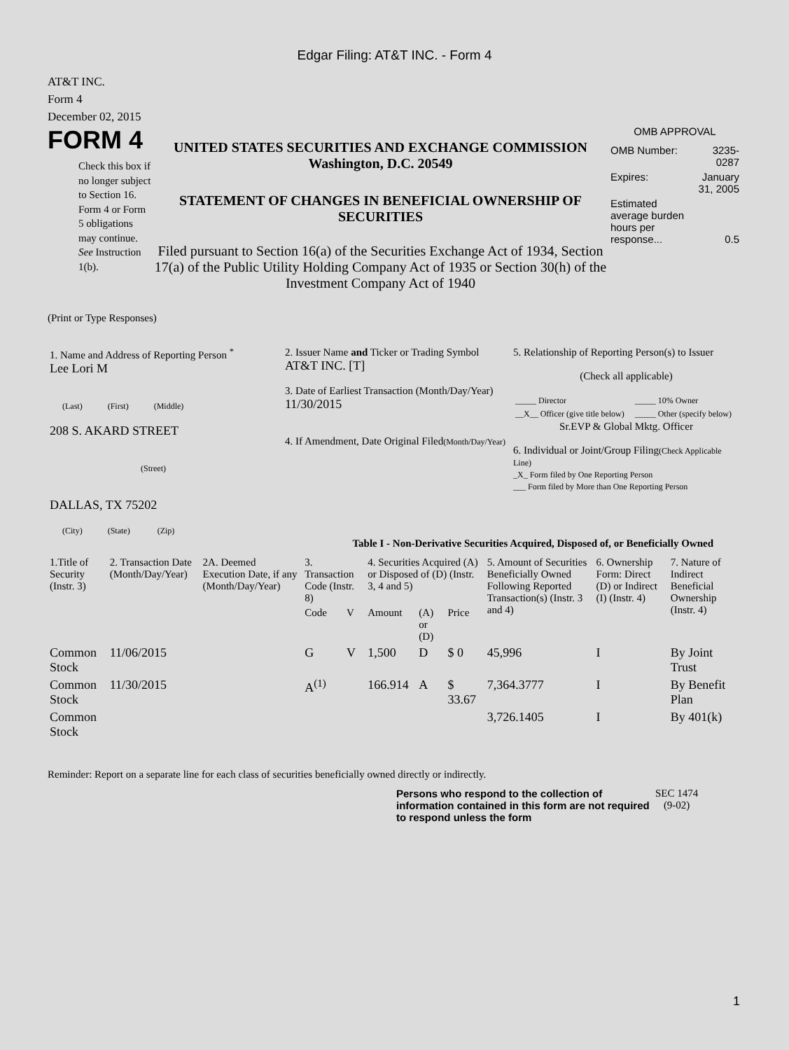Edgar Filing: AT&T INC. - Form 4
AT&T INC.
Form 4
December 02, 2015
FORM 4
Check this box if no longer subject to Section 16. Form 4 or Form 5 obligations may continue. See Instruction 1(b).
UNITED STATES SECURITIES AND EXCHANGE COMMISSION
Washington, D.C. 20549
STATEMENT OF CHANGES IN BENEFICIAL OWNERSHIP OF SECURITIES
Filed pursuant to Section 16(a) of the Securities Exchange Act of 1934, Section 17(a) of the Public Utility Holding Company Act of 1935 or Section 30(h) of the Investment Company Act of 1940
OMB APPROVAL
| OMB Number: | 3235-0287 |
| Expires: | January 31, 2005 |
| Estimated average burden hours per response... | 0.5 |
(Print or Type Responses)
| 1. Name and Address of Reporting Person <sup>*</sup> Lee Lori M (Last) (First) (Middle) 208 S. AKARD STREET (Street) DALLAS, TX 75202 (City) (State) (Zip) | 2. Issuer Name and Ticker or Trading Symbol AT&T INC. [T] 3. Date of Earliest Transaction (Month/Day/Year) 11/30/2015 4. If Amendment, Date Original Filed (Month/Day/Year) | 5. Relationship of Reporting Person(s) to Issuer (Check all applicable) / _____ Director / _____ 10% Owner / / __X__ Officer (give title below) / _____ Other (specify below) / Sr.EVP & Global Mktg. Officer 6. Individual or Joint/Group Filing (Check Applicable Line) _X_ Form filed by One Reporting Person ___ Form filed by More than One Reporting Person |
Table I - Non-Derivative Securities Acquired, Disposed of, or Beneficially Owned
| 1.Title of Security (Instr. 3) | 2. Transaction Date (Month/Day/Year) | 2A. Deemed Execution Date, if any (Month/Day/Year) | 3. Transaction Code (Instr. 8) | | 4. Securities Acquired (A) or Disposed of (D) (Instr. 3, 4 and 5) | | | 5. Amount of Securities Beneficially Owned Following Reported Transaction(s) (Instr. 3 and 4) | 6. Ownership Form: Direct (D) or Indirect (I) (Instr. 4) | 7. Nature of Indirect Beneficial Ownership (Instr. 4) |
| --- | --- | --- | --- | --- | --- | --- | --- | --- | --- | --- |
| | | | Code | V | Amount | (A) or (D) | Price | | | |
| Common Stock | 11/06/2015 | | G | V | 1,500 | D | $ 0 | 45,996 | I | By Joint Trust |
| Common Stock | 11/30/2015 | | A<sup>(1)</sup> | | 166.914 | A | $ 33.67 | 7,364.3777 | I | By Benefit Plan |
| Common Stock | | | | | | | | 3,726.1405 | I | By 401(k) |
Reminder: Report on a separate line for each class of securities beneficially owned directly or indirectly.
Persons who respond to the collection of information contained in this form are not required to respond unless the form
SEC 1474
(9-02)
1